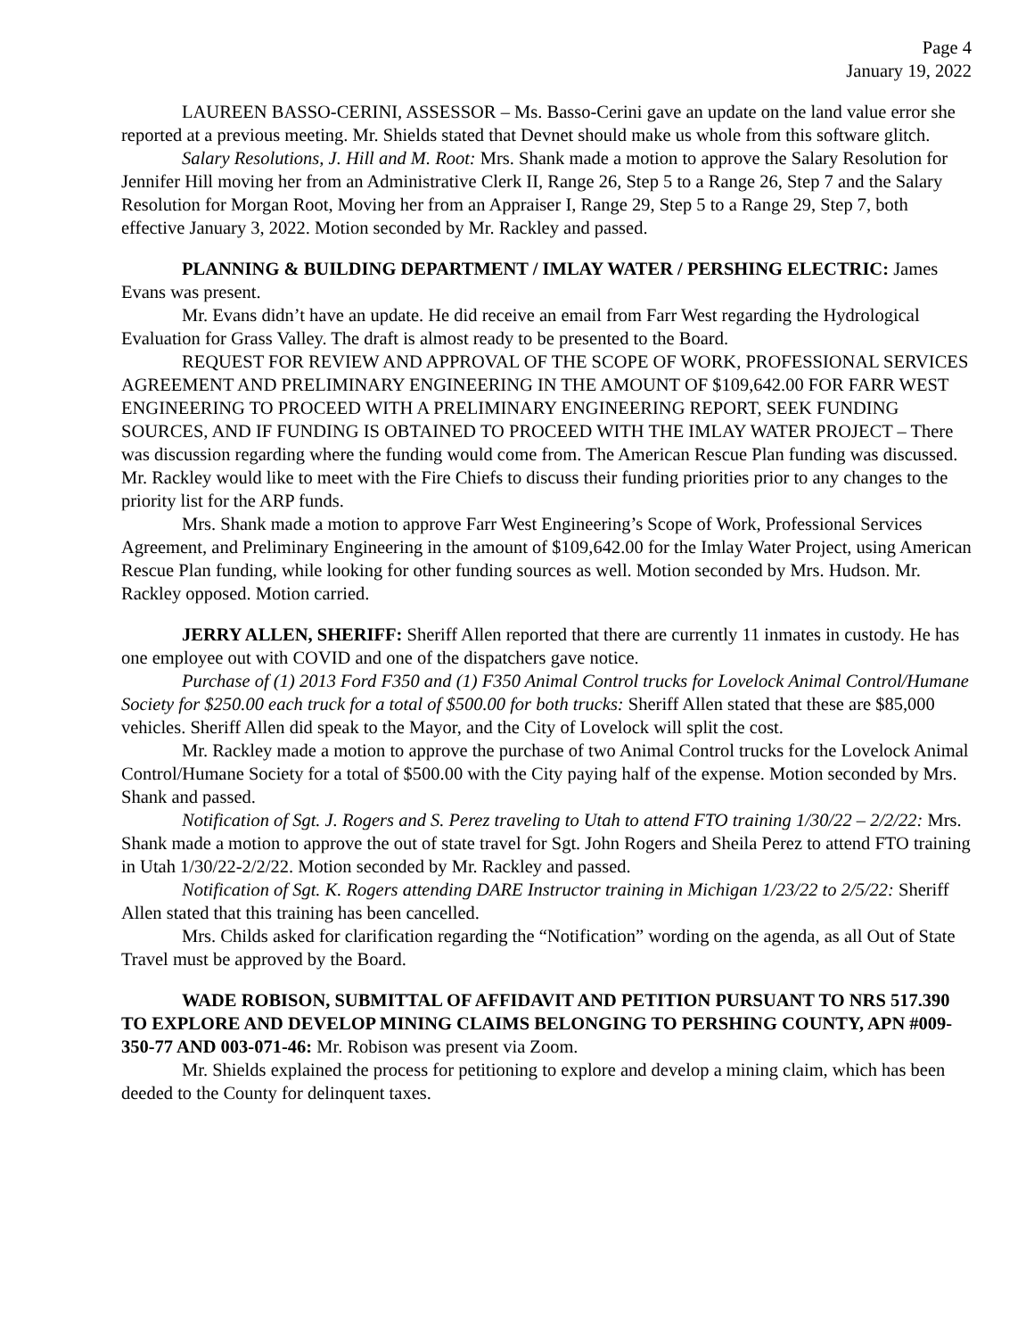Page 4
January 19, 2022
LAUREEN BASSO-CERINI, ASSESSOR – Ms. Basso-Cerini gave an update on the land value error she reported at a previous meeting. Mr. Shields stated that Devnet should make us whole from this software glitch.
Salary Resolutions, J. Hill and M. Root: Mrs. Shank made a motion to approve the Salary Resolution for Jennifer Hill moving her from an Administrative Clerk II, Range 26, Step 5 to a Range 26, Step 7 and the Salary Resolution for Morgan Root, Moving her from an Appraiser I, Range 29, Step 5 to a Range 29, Step 7, both effective January 3, 2022. Motion seconded by Mr. Rackley and passed.
PLANNING & BUILDING DEPARTMENT / IMLAY WATER / PERSHING ELECTRIC: James Evans was present.
Mr. Evans didn’t have an update. He did receive an email from Farr West regarding the Hydrological Evaluation for Grass Valley. The draft is almost ready to be presented to the Board.
REQUEST FOR REVIEW AND APPROVAL OF THE SCOPE OF WORK, PROFESSIONAL SERVICES AGREEMENT AND PRELIMINARY ENGINEERING IN THE AMOUNT OF $109,642.00 FOR FARR WEST ENGINEERING TO PROCEED WITH A PRELIMINARY ENGINEERING REPORT, SEEK FUNDING SOURCES, AND IF FUNDING IS OBTAINED TO PROCEED WITH THE IMLAY WATER PROJECT – There was discussion regarding where the funding would come from. The American Rescue Plan funding was discussed. Mr. Rackley would like to meet with the Fire Chiefs to discuss their funding priorities prior to any changes to the priority list for the ARP funds.
Mrs. Shank made a motion to approve Farr West Engineering’s Scope of Work, Professional Services Agreement, and Preliminary Engineering in the amount of $109,642.00 for the Imlay Water Project, using American Rescue Plan funding, while looking for other funding sources as well. Motion seconded by Mrs. Hudson. Mr. Rackley opposed. Motion carried.
JERRY ALLEN, SHERIFF: Sheriff Allen reported that there are currently 11 inmates in custody. He has one employee out with COVID and one of the dispatchers gave notice.
Purchase of (1) 2013 Ford F350 and (1) F350 Animal Control trucks for Lovelock Animal Control/Humane Society for $250.00 each truck for a total of $500.00 for both trucks: Sheriff Allen stated that these are $85,000 vehicles. Sheriff Allen did speak to the Mayor, and the City of Lovelock will split the cost.
Mr. Rackley made a motion to approve the purchase of two Animal Control trucks for the Lovelock Animal Control/Humane Society for a total of $500.00 with the City paying half of the expense. Motion seconded by Mrs. Shank and passed.
Notification of Sgt. J. Rogers and S. Perez traveling to Utah to attend FTO training 1/30/22 – 2/2/22: Mrs. Shank made a motion to approve the out of state travel for Sgt. John Rogers and Sheila Perez to attend FTO training in Utah 1/30/22-2/2/22. Motion seconded by Mr. Rackley and passed.
Notification of Sgt. K. Rogers attending DARE Instructor training in Michigan 1/23/22 to 2/5/22: Sheriff Allen stated that this training has been cancelled.
Mrs. Childs asked for clarification regarding the “Notification” wording on the agenda, as all Out of State Travel must be approved by the Board.
WADE ROBISON, SUBMITTAL OF AFFIDAVIT AND PETITION PURSUANT TO NRS 517.390 TO EXPLORE AND DEVELOP MINING CLAIMS BELONGING TO PERSHING COUNTY, APN #009-350-77 AND 003-071-46: Mr. Robison was present via Zoom.
Mr. Shields explained the process for petitioning to explore and develop a mining claim, which has been deeded to the County for delinquent taxes.